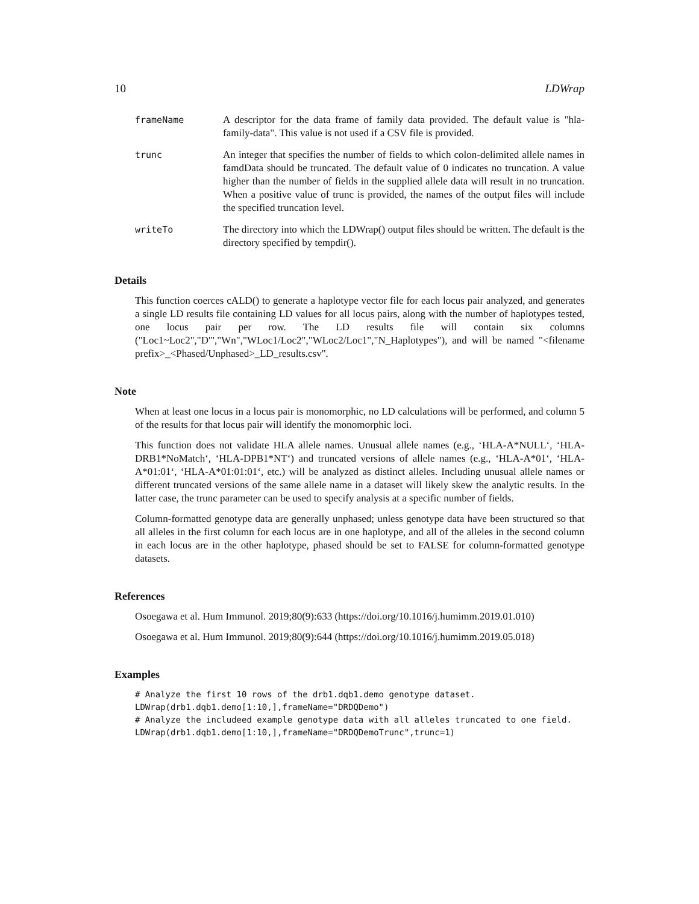10 LDWrap
frameName A descriptor for the data frame of family data provided. The default value is "hla-family-data". This value is not used if a CSV file is provided.
trunc An integer that specifies the number of fields to which colon-delimited allele names in famdData should be truncated. The default value of 0 indicates no truncation. A value higher than the number of fields in the supplied allele data will result in no truncation. When a positive value of trunc is provided, the names of the output files will include the specified truncation level.
writeTo The directory into which the LDWrap() output files should be written. The default is the directory specified by tempdir().
Details
This function coerces cALD() to generate a haplotype vector file for each locus pair analyzed, and generates a single LD results file containing LD values for all locus pairs, along with the number of haplotypes tested, one locus pair per row. The LD results file will contain six columns ("Loc1~Loc2","D'","Wn","WLoc1/Loc2","WLoc2/Loc1","N_Haplotypes"), and will be named "<filename prefix>_<Phased/Unphased>_LD_results.csv".
Note
When at least one locus in a locus pair is monomorphic, no LD calculations will be performed, and column 5 of the results for that locus pair will identify the monomorphic loci.
This function does not validate HLA allele names. Unusual allele names (e.g., ‘HLA-A*NULL‘, ‘HLA-DRB1*NoMatch‘, ‘HLA-DPB1*NT‘) and truncated versions of allele names (e.g., ‘HLA-A*01‘, ‘HLA-A*01:01‘, ‘HLA-A*01:01:01‘, etc.) will be analyzed as distinct alleles. Including unusual allele names or different truncated versions of the same allele name in a dataset will likely skew the analytic results. In the latter case, the trunc parameter can be used to specify analysis at a specific number of fields.
Column-formatted genotype data are generally unphased; unless genotype data have been structured so that all alleles in the first column for each locus are in one haplotype, and all of the alleles in the second column in each locus are in the other haplotype, phased should be set to FALSE for column-formatted genotype datasets.
References
Osoegawa et al. Hum Immunol. 2019;80(9):633 (https://doi.org/10.1016/j.humimm.2019.01.010)
Osoegawa et al. Hum Immunol. 2019;80(9):644 (https://doi.org/10.1016/j.humimm.2019.05.018)
Examples
# Analyze the first 10 rows of the drb1.dqb1.demo genotype dataset.
LDWrap(drb1.dqb1.demo[1:10,],frameName="DRDQDemo")
# Analyze the includeed example genotype data with all alleles truncated to one field.
LDWrap(drb1.dqb1.demo[1:10,],frameName="DRDQDemoTrunc",trunc=1)